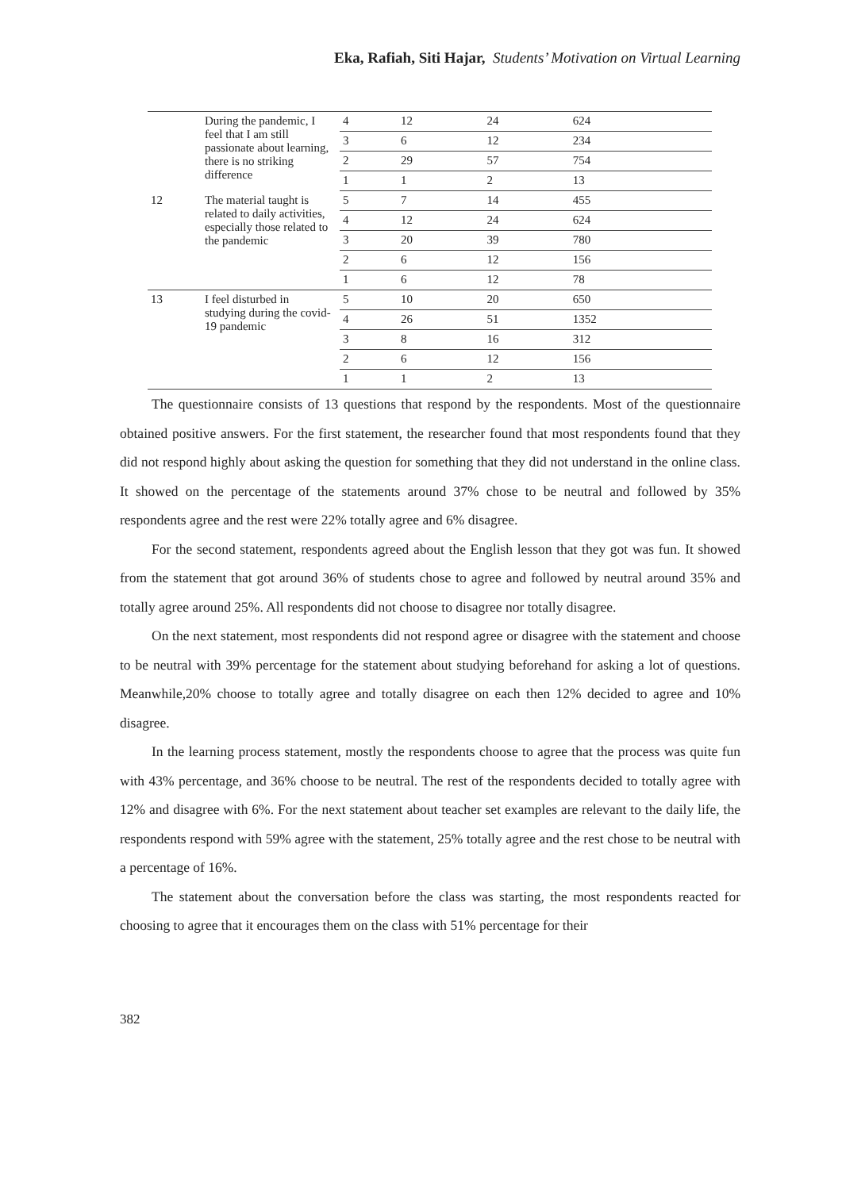Eka, Rafiah, Siti Hajar, Students’ Motivation on Virtual Learning
| | During the pandemic, I feel that I am still passionate about learning, there is no striking difference | 4 | 12 | 24 | 624 |
| | | 3 | 6 | 12 | 234 |
| | | 2 | 29 | 57 | 754 |
| | | 1 | 1 | 2 | 13 |
| 12 | The material taught is related to daily activities, especially those related to the pandemic | 5 | 7 | 14 | 455 |
| | | 4 | 12 | 24 | 624 |
| | | 3 | 20 | 39 | 780 |
| | | 2 | 6 | 12 | 156 |
| | | 1 | 6 | 12 | 78 |
| 13 | I feel disturbed in studying during the covid-19 pandemic | 5 | 10 | 20 | 650 |
| | | 4 | 26 | 51 | 1352 |
| | | 3 | 8 | 16 | 312 |
| | | 2 | 6 | 12 | 156 |
| | | 1 | 1 | 2 | 13 |
The questionnaire consists of 13 questions that respond by the respondents. Most of the questionnaire obtained positive answers. For the first statement, the researcher found that most respondents found that they did not respond highly about asking the question for something that they did not understand in the online class. It showed on the percentage of the statements around 37% chose to be neutral and followed by 35% respondents agree and the rest were 22% totally agree and 6% disagree.
For the second statement, respondents agreed about the English lesson that they got was fun. It showed from the statement that got around 36% of students chose to agree and followed by neutral around 35% and totally agree around 25%. All respondents did not choose to disagree nor totally disagree.
On the next statement, most respondents did not respond agree or disagree with the statement and choose to be neutral with 39% percentage for the statement about studying beforehand for asking a lot of questions. Meanwhile,20% choose to totally agree and totally disagree on each then 12% decided to agree and 10% disagree.
In the learning process statement, mostly the respondents choose to agree that the process was quite fun with 43% percentage, and 36% choose to be neutral. The rest of the respondents decided to totally agree with 12% and disagree with 6%. For the next statement about teacher set examples are relevant to the daily life, the respondents respond with 59% agree with the statement, 25% totally agree and the rest chose to be neutral with a percentage of 16%.
The statement about the conversation before the class was starting, the most respondents reacted for choosing to agree that it encourages them on the class with 51% percentage for their
382